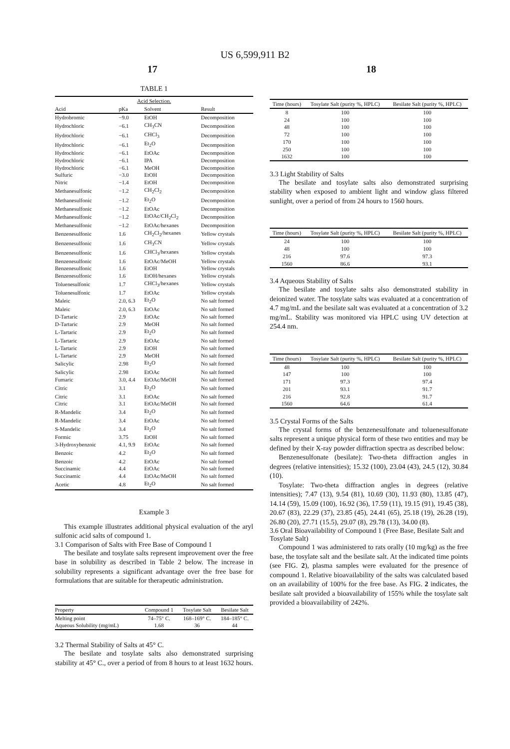US 6,599,911 B2
17 18
TABLE 1
| Acid Selection. | | | |
| --- | --- | --- | --- |
| Acid | pKa | Solvent | Result |
| Hydrobromic | −9.0 | EtOH | Decomposition |
| Hydrochloric | −6.1 | CH<sub>3</sub>CN | Decomposition |
| Hydrochloric | −6.1 | CHCl<sub>3</sub> | Decomposition |
| Hydrochloric | −6.1 | Et<sub>2</sub>O | Decomposition |
| Hydrochloric | −6.1 | EtOAc | Decomposition |
| Hydrochloric | −6.1 | IPA | Decomposition |
| Hydrochloric | −6.1 | MeOH | Decomposition |
| Sulfuric | −3.0 | EtOH | Decomposition |
| Nitric | −1.4 | EtOH | Decomposition |
| Methanesulfonic | −1.2 | CH<sub>2</sub>Cl<sub>2</sub> | Decomposition |
| Methanesulfonic | −1.2 | Et<sub>2</sub>O | Decomposition |
| Methanesulfonic | −1.2 | EtOAc | Decomposition |
| Methanesulfonic | −1.2 | EtOAc/CH<sub>2</sub>Cl<sub>2</sub> | Decomposition |
| Methanesulfonic | −1.2 | EtOAc/hexanes | Decomposition |
| Benzenesulfonic | 1.6 | CH<sub>2</sub>Cl<sub>2</sub>/hexanes | Yellow crystals |
| Benzenesulfonic | 1.6 | CH<sub>3</sub>CN | Yellow crystals |
| Benzenesulfonic | 1.6 | CHCl<sub>3</sub>/hexanes | Yellow crystals |
| Benzenesulfonic | 1.6 | EtOAc/MeOH | Yellow crystals |
| Benzenesulfonic | 1.6 | EtOH | Yellow crystals |
| Benzenesulfonic | 1.6 | EtOH/hexanes | Yellow crystals |
| Toluenesulfonic | 1.7 | CHCl<sub>3</sub>/hexanes | Yellow crystals |
| Toluenesulfonic | 1.7 | EtOAc | Yellow crystals |
| Maleic | 2.0, 6.3 | Et<sub>2</sub>O | No salt formed |
| Maleic | 2.0, 6.3 | EtOAc | No salt formed |
| D-Tartaric | 2.9 | EtOAc | No salt formed |
| D-Tartaric | 2.9 | MeOH | No salt formed |
| L-Tartaric | 2.9 | Et<sub>2</sub>O | No salt formed |
| L-Tartaric | 2.9 | EtOAc | No salt formed |
| L-Tartaric | 2.9 | EtOH | No salt formed |
| L-Tartaric | 2.9 | MeOH | No salt formed |
| Salicylic | 2.98 | Et<sub>2</sub>O | No salt formed |
| Salicylic | 2.98 | EtOAc | No salt formed |
| Fumaric | 3.0, 4.4 | EtOAc/MeOH | No salt formed |
| Citric | 3.1 | Et<sub>2</sub>O | No salt formed |
| Citric | 3.1 | EtOAc | No salt formed |
| Citric | 3.1 | EtOAc/MeOH | No salt formed |
| R-Mandelic | 3.4 | Et<sub>2</sub>O | No salt formed |
| R-Mandelic | 3.4 | EtOAc | No salt formed |
| S-Mandelic | 3.4 | Et<sub>2</sub>O | No salt formed |
| Formic | 3.75 | EtOH | No salt formed |
| 3-Hydroxybenzoic | 4.1, 9.9 | EtOAc | No salt formed |
| Benzoic | 4.2 | Et<sub>2</sub>O | No salt formed |
| Benzoic | 4.2 | EtOAc | No salt formed |
| Succinamic | 4.4 | EtOAc | No salt formed |
| Succinamic | 4.4 | EtOAc/MeOH | No salt formed |
| Acetic | 4.8 | Et<sub>2</sub>O | No salt formed |
Example 3
This example illustrates additional physical evaluation of the aryl sulfonic acid salts of compound 1.
3.1 Comparison of Salts with Free Base of Compound 1
The besilate and tosylate salts represent improvement over the free base in solubility as described in Table 2 below. The increase in solubility represents a significant advantage over the free base for formulations that are suitable for therapeutic administration.
| Property | Compound 1 | Tosylate Salt | Besilate Salt |
| --- | --- | --- | --- |
| Melting point | 74–75° C. | 168–169° C. | 184–185° C. |
| Aqueous Solubility (mg/mL) | 1.68 | 36 | 44 |
3.2 Thermal Stability of Salts at 45° C.
The besilate and tosylate salts also demonstrated surprising stability at 45° C., over a period of from 8 hours to at least 1632 hours.
| Time (hours) | Tosylate Salt (purity %, HPLC) | Besilate Salt (purity %, HPLC) |
| --- | --- | --- |
| 8 | 100 | 100 |
| 24 | 100 | 100 |
| 48 | 100 | 100 |
| 72 | 100 | 100 |
| 170 | 100 | 100 |
| 250 | 100 | 100 |
| 1632 | 100 | 100 |
3.3 Light Stability of Salts
The besilate and tosylate salts also demonstrated surprising stability when exposed to ambient light and window glass filtered sunlight, over a period of from 24 hours to 1560 hours.
| Time (hours) | Tosylate Salt (purity %, HPLC) | Besilate Salt (purity %, HPLC) |
| --- | --- | --- |
| 24 | 100 | 100 |
| 48 | 100 | 100 |
| 216 | 97.6 | 97.3 |
| 1560 | 86.6 | 93.1 |
3.4 Aqueous Stability of Salts
The besilate and tosylate salts also demonstrated stability in deionized water. The tosylate salts was evaluated at a concentration of 4.7 mg/mL and the besilate salt was evaluated at a concentration of 3.2 mg/mL. Stability was monitored via HPLC using UV detection at 254.4 nm.
| Time (hours) | Tosylate Salt (purity %, HPLC) | Besilate Salt (purity %, HPLC) |
| --- | --- | --- |
| 48 | 100 | 100 |
| 147 | 100 | 100 |
| 171 | 97.3 | 97.4 |
| 201 | 93.1 | 91.7 |
| 216 | 92.8 | 91.7 |
| 1560 | 64.6 | 61.4 |
3.5 Crystal Forms of the Salts
The crystal forms of the benzenesulfonate and toluenesulfonate salts represent a unique physical form of these two entities and may be defined by their X-ray powder diffraction spectra as described below:
Benzenesulfonate (besilate): Two-theta diffraction angles in degrees (relative intensities); 15.32 (100), 23.04 (43), 24.5 (12), 30.84 (10).
Tosylate: Two-theta diffraction angles in degrees (relative intensities); 7.47 (13), 9.54 (81), 10.69 (30), 11.93 (80), 13.85 (47), 14.14 (59), 15.09 (100), 16.92 (36), 17.59 (11), 19.15 (91), 19.45 (38), 20.67 (83), 22.29 (37), 23.85 (45), 24.41 (65), 25.18 (19), 26.28 (19), 26.80 (20), 27.71 (15.5), 29.07 (8), 29.78 (13), 34.00 (8).
3.6 Oral Bioavailability of Compound 1 (Free Base, Besilate Salt and Tosylate Salt)
Compound 1 was administered to rats orally (10 mg/kg) as the free base, the tosylate salt and the besilate salt. At the indicated time points (see FIG. 2), plasma samples were evaluated for the presence of compound 1. Relative bioavailability of the salts was calculated based on an availability of 100% for the free base. As FIG. 2 indicates, the besilate salt provided a bioavailability of 155% while the tosylate salt provided a bioavailability of 242%.